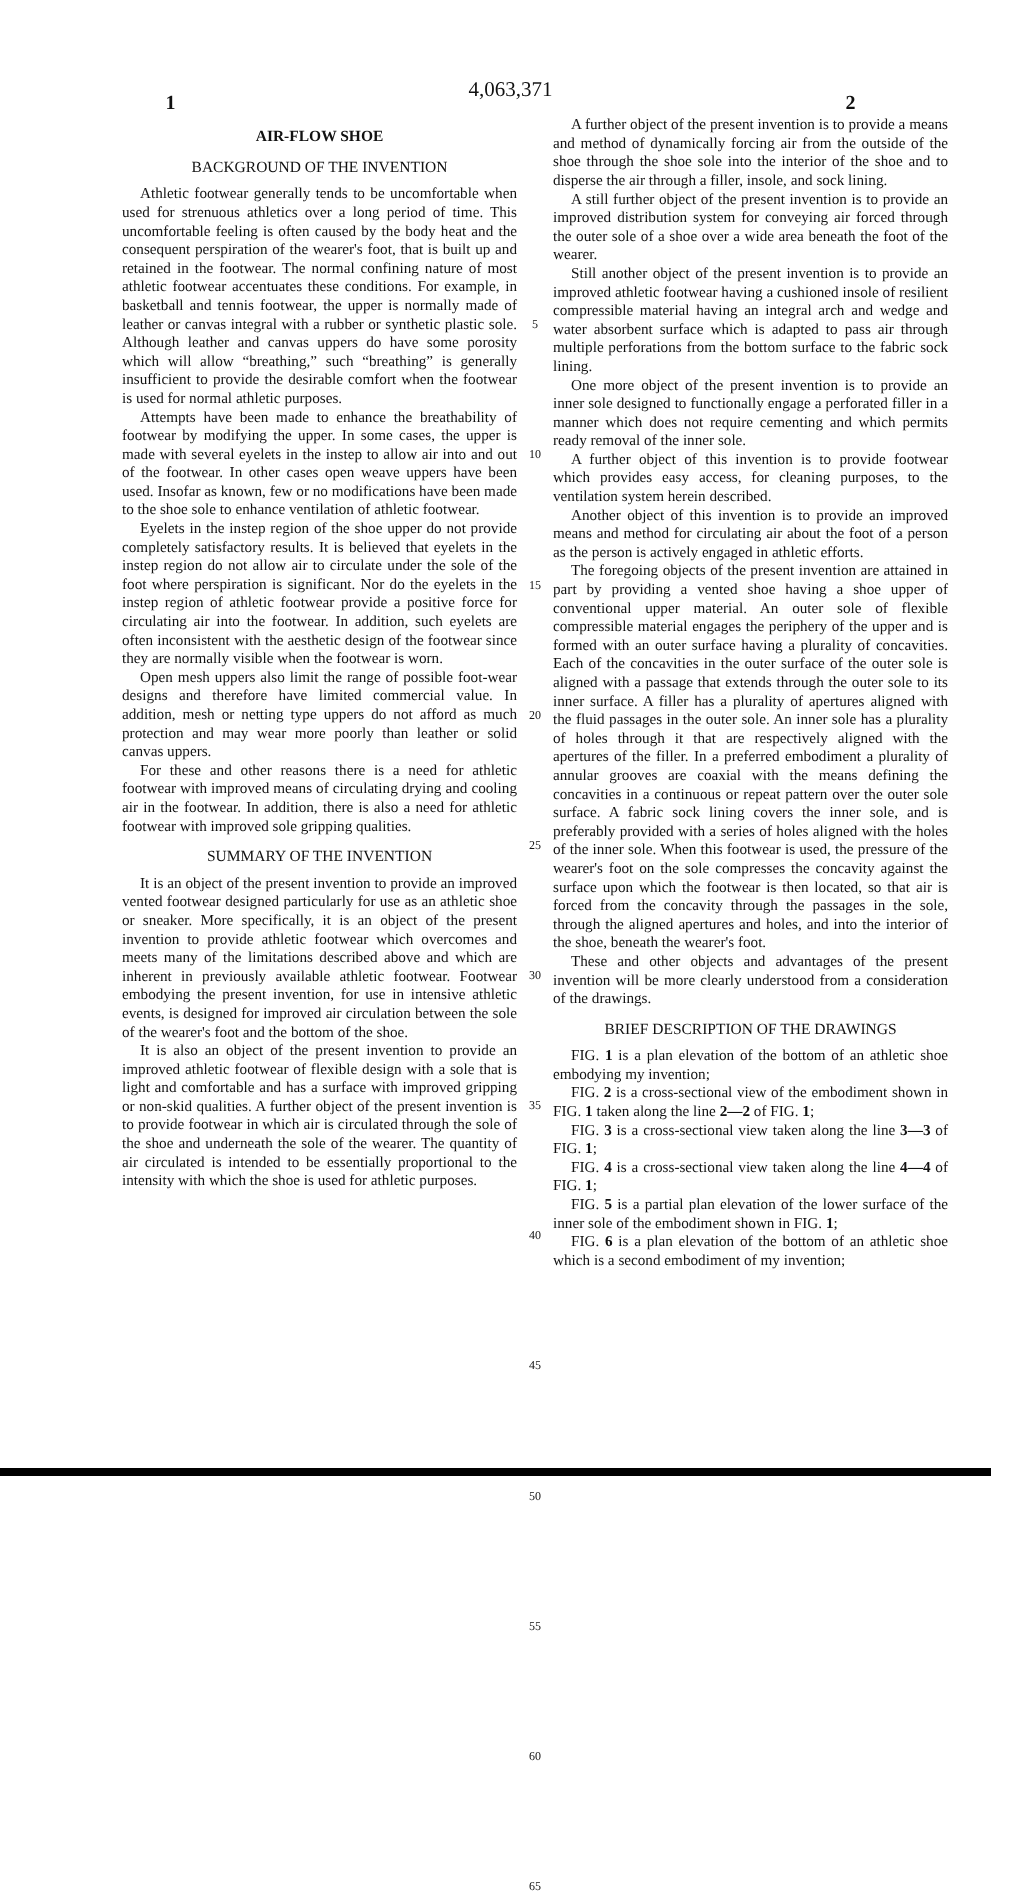4,063,371
1 2
AIR-FLOW SHOE
BACKGROUND OF THE INVENTION
Athletic footwear generally tends to be uncomfortable when used for strenuous athletics over a long period of time. This uncomfortable feeling is often caused by the body heat and the consequent perspiration of the wearer's foot, that is built up and retained in the footwear. The normal confining nature of most athletic footwear accentuates these conditions. For example, in basketball and tennis footwear, the upper is normally made of leather or canvas integral with a rubber or synthetic plastic sole. Although leather and canvas uppers do have some porosity which will allow “breathing,” such “breathing” is generally insufficient to provide the desirable comfort when the footwear is used for normal athletic purposes.
Attempts have been made to enhance the breathability of footwear by modifying the upper. In some cases, the upper is made with several eyelets in the instep to allow air into and out of the footwear. In other cases open weave uppers have been used. Insofar as known, few or no modifications have been made to the shoe sole to enhance ventilation of athletic footwear.
Eyelets in the instep region of the shoe upper do not provide completely satisfactory results. It is believed that eyelets in the instep region do not allow air to circulate under the sole of the foot where perspiration is significant. Nor do the eyelets in the instep region of athletic footwear provide a positive force for circulating air into the footwear. In addition, such eyelets are often inconsistent with the aesthetic design of the footwear since they are normally visible when the footwear is worn.
Open mesh uppers also limit the range of possible foot-wear designs and therefore have limited commercial value. In addition, mesh or netting type uppers do not afford as much protection and may wear more poorly than leather or solid canvas uppers.
For these and other reasons there is a need for athletic footwear with improved means of circulating drying and cooling air in the footwear. In addition, there is also a need for athletic footwear with improved sole gripping qualities.
SUMMARY OF THE INVENTION
It is an object of the present invention to provide an improved vented footwear designed particularly for use as an athletic shoe or sneaker. More specifically, it is an object of the present invention to provide athletic footwear which overcomes and meets many of the limitations described above and which are inherent in previously available athletic footwear. Footwear embodying the present invention, for use in intensive athletic events, is designed for improved air circulation between the sole of the wearer's foot and the bottom of the shoe.
It is also an object of the present invention to provide an improved athletic footwear of flexible design with a sole that is light and comfortable and has a surface with improved gripping or non-skid qualities. A further object of the present invention is to provide footwear in which air is circulated through the sole of the shoe and underneath the sole of the wearer. The quantity of air circulated is intended to be essentially proportional to the intensity with which the shoe is used for athletic purposes.
5
10
15
20
25
30
35
40
45
50
55
60
65
A further object of the present invention is to provide a means and method of dynamically forcing air from the outside of the shoe through the shoe sole into the interior of the shoe and to disperse the air through a filler, insole, and sock lining.
A still further object of the present invention is to provide an improved distribution system for conveying air forced through the outer sole of a shoe over a wide area beneath the foot of the wearer.
Still another object of the present invention is to provide an improved athletic footwear having a cushioned insole of resilient compressible material having an integral arch and wedge and water absorbent surface which is adapted to pass air through multiple perforations from the bottom surface to the fabric sock lining.
One more object of the present invention is to provide an inner sole designed to functionally engage a perforated filler in a manner which does not require cementing and which permits ready removal of the inner sole.
A further object of this invention is to provide footwear which provides easy access, for cleaning purposes, to the ventilation system herein described.
Another object of this invention is to provide an improved means and method for circulating air about the foot of a person as the person is actively engaged in athletic efforts.
The foregoing objects of the present invention are attained in part by providing a vented shoe having a shoe upper of conventional upper material. An outer sole of flexible compressible material engages the periphery of the upper and is formed with an outer surface having a plurality of concavities. Each of the concavities in the outer surface of the outer sole is aligned with a passage that extends through the outer sole to its inner surface. A filler has a plurality of apertures aligned with the fluid passages in the outer sole. An inner sole has a plurality of holes through it that are respectively aligned with the apertures of the filler. In a preferred embodiment a plurality of annular grooves are coaxial with the means defining the concavities in a continuous or repeat pattern over the outer sole surface. A fabric sock lining covers the inner sole, and is preferably provided with a series of holes aligned with the holes of the inner sole. When this footwear is used, the pressure of the wearer's foot on the sole compresses the concavity against the surface upon which the footwear is then located, so that air is forced from the concavity through the passages in the sole, through the aligned apertures and holes, and into the interior of the shoe, beneath the wearer's foot.
These and other objects and advantages of the present invention will be more clearly understood from a consideration of the drawings.
BRIEF DESCRIPTION OF THE DRAWINGS
FIG. 1 is a plan elevation of the bottom of an athletic shoe embodying my invention;
FIG. 2 is a cross-sectional view of the embodiment shown in FIG. 1 taken along the line 2—2 of FIG. 1;
FIG. 3 is a cross-sectional view taken along the line 3—3 of FIG. 1;
FIG. 4 is a cross-sectional view taken along the line 4—4 of FIG. 1;
FIG. 5 is a partial plan elevation of the lower surface of the inner sole of the embodiment shown in FIG. 1;
FIG. 6 is a plan elevation of the bottom of an athletic shoe which is a second embodiment of my invention;